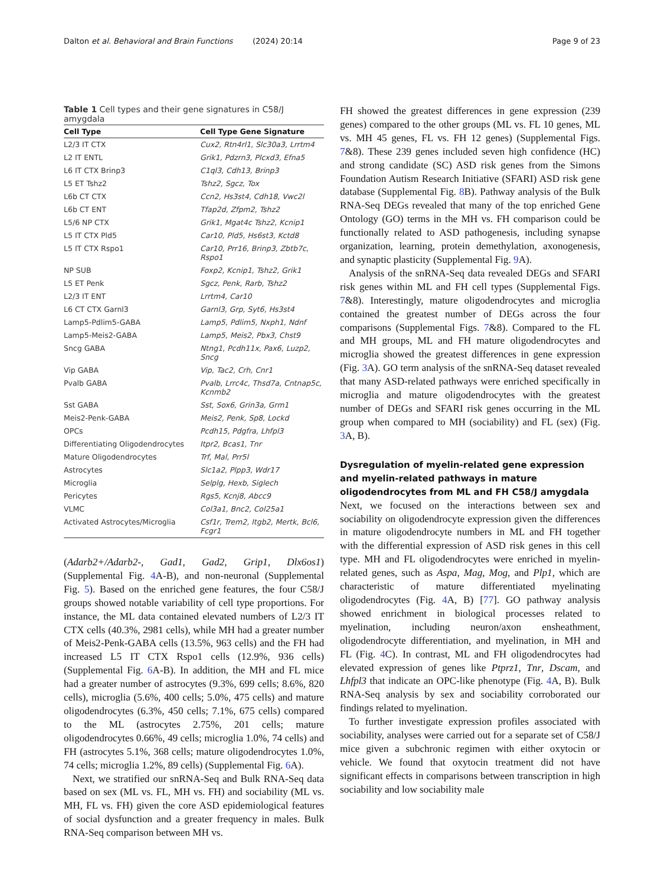Dalton et al. Behavioral and Brain Functions
(2024) 20:14 Page 9 of 23
Table 1 Cell types and their gene signatures in C58/J amygdala
| Cell Type | Cell Type Gene Signature |
| --- | --- |
| L2/3 IT CTX | Cux2, Rtn4rl1, Slc30a3, Lrrtm4 |
| L2 IT ENTL | Grik1, Pdzrn3, Plcxd3, Efna5 |
| L6 IT CTX Brinp3 | C1ql3, Cdh13, Brinp3 |
| L5 ET Tshz2 | Tshz2, Sgcz, Tox |
| L6b CT CTX | Ccn2, Hs3st4, Cdh18, Vwc2l |
| L6b CT ENT | Tfap2d, Zfpm2, Tshz2 |
| L5/6 NP CTX | Grik1, Mgat4c Tshz2, Kcnip1 |
| L5 IT CTX Pld5 | Car10, Pld5, Hs6st3, Kctd8 |
| L5 IT CTX Rspo1 | Car10, Prr16, Brinp3, Zbtb7c, Rspo1 |
| NP SUB | Foxp2, Kcnip1, Tshz2, Grik1 |
| L5 ET Penk | Sgcz, Penk, Rarb, Tshz2 |
| L2/3 IT ENT | Lrrtm4, Car10 |
| L6 CT CTX Garnl3 | Garnl3, Grp, Syt6, Hs3st4 |
| Lamp5-Pdlim5-GABA | Lamp5, Pdlim5, Nxph1, Ndnf |
| Lamp5-Meis2-GABA | Lamp5, Meis2, Pbx3, Chst9 |
| Sncg GABA | Ntng1, Pcdh11x, Pax6, Luzp2, Sncg |
| Vip GABA | Vip, Tac2, Crh, Cnr1 |
| Pvalb GABA | Pvalb, Lrrc4c, Thsd7a, Cntnap5c, Kcnmb2 |
| Sst GABA | Sst, Sox6, Grin3a, Grm1 |
| Meis2-Penk-GABA | Meis2, Penk, Sp8, Lockd |
| OPCs | Pcdh15, Pdgfra, Lhfpl3 |
| Differentiating Oligodendrocytes | Itpr2, Bcas1, Tnr |
| Mature Oligodendrocytes | Trf, Mal, Prr5l |
| Astrocytes | Slc1a2, Plpp3, Wdr17 |
| Microglia | Selplg, Hexb, Siglech |
| Pericytes | Rgs5, Kcnj8, Abcc9 |
| VLMC | Col3a1, Bnc2, Col25a1 |
| Activated Astrocytes/Microglia | Csf1r, Trem2, Itgb2, Mertk, Bcl6, Fcgr1 |
(Adarb2+/Adarb2-, Gad1, Gad2, Grip1, Dlx6os1) (Supplemental Fig. 4 A-B), and non-neuronal (Supplemental Fig. 5). Based on the enriched gene features, the four C58/J groups showed notable variability of cell type proportions. For instance, the ML data contained elevated numbers of L2/3 IT CTX cells (40.3%, 2981 cells), while MH had a greater number of Meis2-Penk-GABA cells (13.5%, 963 cells) and the FH had increased L5 IT CTX Rspo1 cells (12.9%, 936 cells) (Supplemental Fig. 6 A-B). In addition, the MH and FL mice had a greater number of astrocytes (9.3%, 699 cells; 8.6%, 820 cells), microglia (5.6%, 400 cells; 5.0%, 475 cells) and mature oligodendrocytes (6.3%, 450 cells; 7.1%, 675 cells) compared to the ML (astrocytes 2.75%, 201 cells; mature oligodendrocytes 0.66%, 49 cells; microglia 1.0%, 74 cells) and FH (astrocytes 5.1%, 368 cells; mature oligodendrocytes 1.0%, 74 cells; microglia 1.2%, 89 cells) (Supplemental Fig. 6 A).
Next, we stratified our snRNA-Seq and Bulk RNA-Seq data based on sex (ML vs. FL, MH vs. FH) and sociability (ML vs. MH, FL vs. FH) given the core ASD epidemiological features of social dysfunction and a greater frequency in males. Bulk RNA-Seq comparison between MH vs.
FH showed the greatest differences in gene expression (239 genes) compared to the other groups (ML vs. FL 10 genes, ML vs. MH 45 genes, FL vs. FH 12 genes) (Supplemental Figs. 7&8). These 239 genes included seven high confidence (HC) and strong candidate (SC) ASD risk genes from the Simons Foundation Autism Research Initiative (SFARI) ASD risk gene database (Supplemental Fig. 8 B). Pathway analysis of the Bulk RNA-Seq DEGs revealed that many of the top enriched Gene Ontology (GO) terms in the MH vs. FH comparison could be functionally related to ASD pathogenesis, including synapse organization, learning, protein demethylation, axonogenesis, and synaptic plasticity (Supplemental Fig. 9 A).
Analysis of the snRNA-Seq data revealed DEGs and SFARI risk genes within ML and FH cell types (Supplemental Figs. 7&8). Interestingly, mature oligodendrocytes and microglia contained the greatest number of DEGs across the four comparisons (Supplemental Figs. 7&8). Compared to the FL and MH groups, ML and FH mature oligodendrocytes and microglia showed the greatest differences in gene expression (Fig. 3 A). GO term analysis of the snRNA-Seq dataset revealed that many ASD-related pathways were enriched specifically in microglia and mature oligodendrocytes with the greatest number of DEGs and SFARI risk genes occurring in the ML group when compared to MH (sociability) and FL (sex) (Fig. 3 A, B).
Dysregulation of myelin-related gene expression and myelin-related pathways in mature oligodendrocytes from ML and FH C58/J amygdala
Next, we focused on the interactions between sex and sociability on oligodendrocyte expression given the differences in mature oligodendrocyte numbers in ML and FH together with the differential expression of ASD risk genes in this cell type. MH and FL oligodendrocytes were enriched in myelin-related genes, such as Aspa, Mag, Mog, and Plp1, which are characteristic of mature differentiated myelinating oligodendrocytes (Fig. 4 A, B) [77]. GO pathway analysis showed enrichment in biological processes related to myelination, including neuron/axon ensheathment, oligodendrocyte differentiation, and myelination, in MH and FL (Fig. 4 C). In contrast, ML and FH oligodendrocytes had elevated expression of genes like Ptprz1, Tnr, Dscam, and Lhfpl3 that indicate an OPC-like phenotype (Fig. 4 A, B). Bulk RNA-Seq analysis by sex and sociability corroborated our findings related to myelination.
To further investigate expression profiles associated with sociability, analyses were carried out for a separate set of C58/J mice given a subchronic regimen with either oxytocin or vehicle. We found that oxytocin treatment did not have significant effects in comparisons between transcription in high sociability and low sociability male